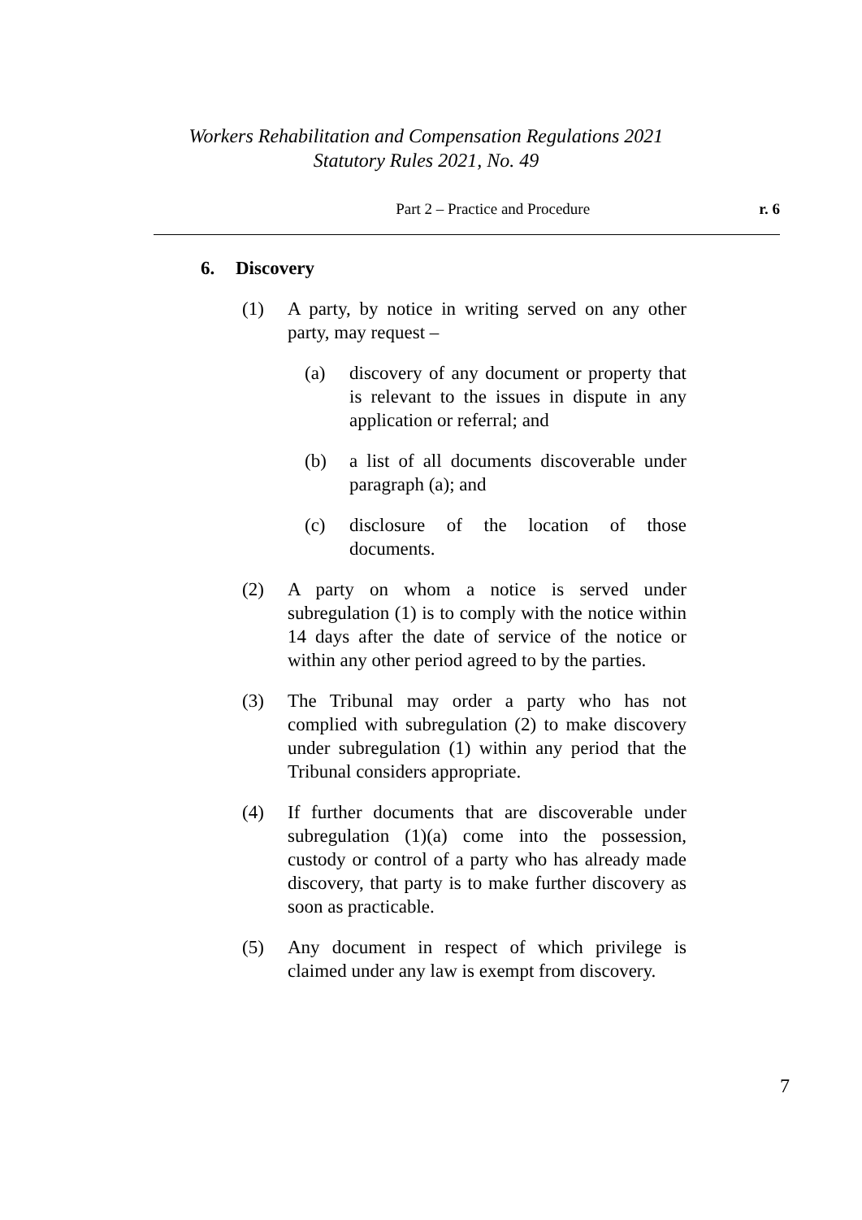Workers Rehabilitation and Compensation Regulations 2021
Statutory Rules 2021, No. 49
Part 2 – Practice and Procedure
r. 6
6. Discovery
(1) A party, by notice in writing served on any other party, may request –
(a) discovery of any document or property that is relevant to the issues in dispute in any application or referral; and
(b) a list of all documents discoverable under paragraph (a); and
(c) disclosure of the location of those documents.
(2) A party on whom a notice is served under subregulation (1) is to comply with the notice within 14 days after the date of service of the notice or within any other period agreed to by the parties.
(3) The Tribunal may order a party who has not complied with subregulation (2) to make discovery under subregulation (1) within any period that the Tribunal considers appropriate.
(4) If further documents that are discoverable under subregulation (1)(a) come into the possession, custody or control of a party who has already made discovery, that party is to make further discovery as soon as practicable.
(5) Any document in respect of which privilege is claimed under any law is exempt from discovery.
7